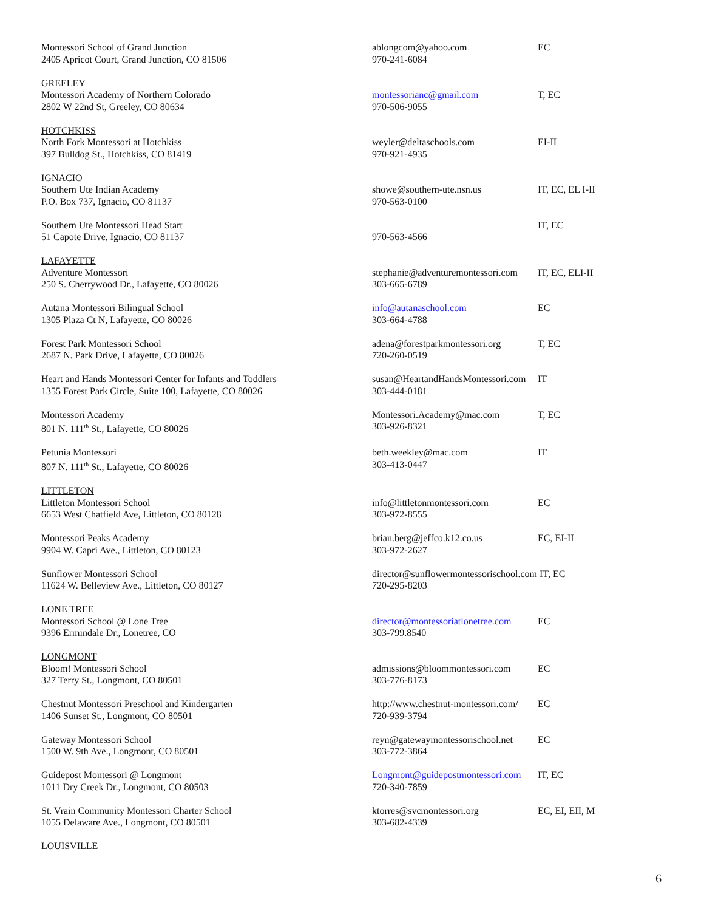| Montessori School of Grand Junction 2405 Apricot Court, Grand Junction, CO 81506 | ablongcom@yahoo.com 970-241-6084 | EC |
| GREELEY Montessori Academy of Northern Colorado 2802 W 22nd St, Greeley, CO 80634 | montessorianc@gmail.com 970-506-9055 | T, EC |
| HOTCHKISS North Fork Montessori at Hotchkiss 397 Bulldog St., Hotchkiss, CO 81419 | weyler@deltaschools.com 970-921-4935 | EI-II |
| IGNACIO Southern Ute Indian Academy P.O. Box 737, Ignacio, CO 81137 | showe@southern-ute.nsn.us 970-563-0100 | IT, EC, EL I-II |
| Southern Ute Montessori Head Start 51 Capote Drive, Ignacio, CO 81137 | 970-563-4566 | IT, EC |
| LAFAYETTE Adventure Montessori 250 S. Cherrywood Dr., Lafayette, CO 80026 | stephanie@adventuremontessori.com 303-665-6789 | IT, EC, ELI-II |
| Autana Montessori Bilingual School 1305 Plaza Ct N, Lafayette, CO 80026 | info@autanaschool.com 303-664-4788 | EC |
| Forest Park Montessori School 2687 N. Park Drive, Lafayette, CO 80026 | adena@forestparkmontessori.org 720-260-0519 | T, EC |
| Heart and Hands Montessori Center for Infants and Toddlers 1355 Forest Park Circle, Suite 100, Lafayette, CO 80026 | susan@HeartandHandsMontessori.com 303-444-0181 | IT |
| Montessori Academy 801 N. 111<sup>th</sup> St., Lafayette, CO 80026 | Montessori.Academy@mac.com 303-926-8321 | T, EC |
| Petunia Montessori 807 N. 111<sup>th</sup> St., Lafayette, CO 80026 | beth.weekley@mac.com 303-413-0447 | IT |
| LITTLETON Littleton Montessori School 6653 West Chatfield Ave, Littleton, CO 80128 | info@littletonmontessori.com 303-972-8555 | EC |
| Montessori Peaks Academy 9904 W. Capri Ave., Littleton, CO 80123 | brian.berg@jeffco.k12.co.us 303-972-2627 | EC, EI-II |
| Sunflower Montessori School 11624 W. Belleview Ave., Littleton, CO 80127 | director@sunflowermontessorischool.com IT, EC 720-295-8203 | |
| LONE TREE Montessori School @ Lone Tree 9396 Ermindale Dr., Lonetree, CO | director@montessoriatlonetree.com 303-799.8540 | EC |
| LONGMONT Bloom! Montessori School 327 Terry St., Longmont, CO 80501 | admissions@bloommontessori.com 303-776-8173 | EC |
| Chestnut Montessori Preschool and Kindergarten 1406 Sunset St., Longmont, CO 80501 | http://www.chestnut-montessori.com/ 720-939-3794 | EC |
| Gateway Montessori School 1500 W. 9th Ave., Longmont, CO 80501 | reyn@gatewaymontessorischool.net 303-772-3864 | EC |
| Guidepost Montessori @ Longmont 1011 Dry Creek Dr., Longmont, CO 80503 | Longmont@guidepostmontessori.com 720-340-7859 | IT, EC |
| St. Vrain Community Montessori Charter School 1055 Delaware Ave., Longmont, CO 80501 | ktorres@svcmontessori.org 303-682-4339 | EC, EI, EII, M |
| LOUISVILLE | | |
6